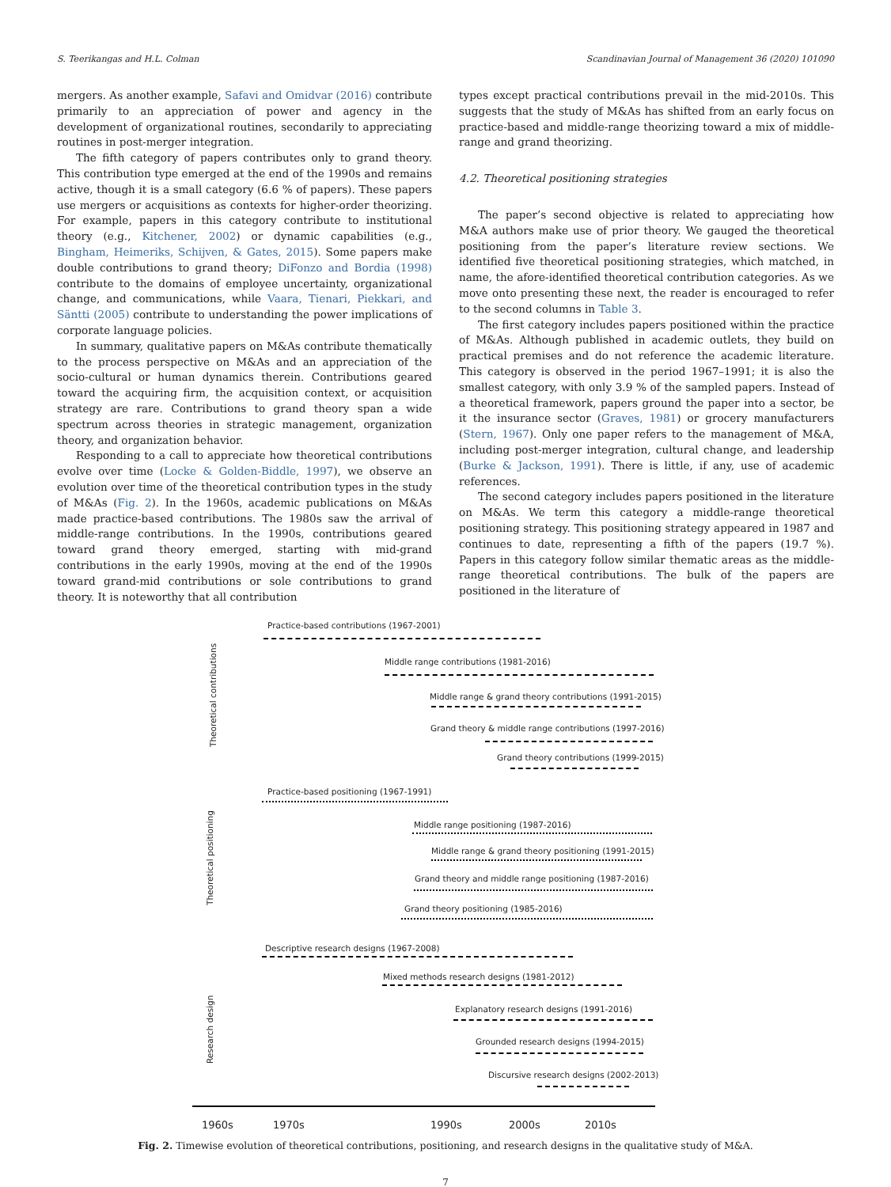S. Teerikangas and H.L. Colman Scandinavian Journal of Management 36 (2020) 101090
mergers. As another example, Safavi and Omidvar (2016) contribute primarily to an appreciation of power and agency in the development of organizational routines, secondarily to appreciating routines in post-merger integration.
The fifth category of papers contributes only to grand theory. This contribution type emerged at the end of the 1990s and remains active, though it is a small category (6.6 % of papers). These papers use mergers or acquisitions as contexts for higher-order theorizing. For example, papers in this category contribute to institutional theory (e.g., Kitchener, 2002) or dynamic capabilities (e.g., Bingham, Heimeriks, Schijven, & Gates, 2015). Some papers make double contributions to grand theory; DiFonzo and Bordia (1998) contribute to the domains of employee uncertainty, organizational change, and communications, while Vaara, Tienari, Piekkari, and Säntti (2005) contribute to understanding the power implications of corporate language policies.
In summary, qualitative papers on M&As contribute thematically to the process perspective on M&As and an appreciation of the socio-cultural or human dynamics therein. Contributions geared toward the acquiring firm, the acquisition context, or acquisition strategy are rare. Contributions to grand theory span a wide spectrum across theories in strategic management, organization theory, and organization behavior.
Responding to a call to appreciate how theoretical contributions evolve over time (Locke & Golden-Biddle, 1997), we observe an evolution over time of the theoretical contribution types in the study of M&As (Fig. 2). In the 1960s, academic publications on M&As made practice-based contributions. The 1980s saw the arrival of middle-range contributions. In the 1990s, contributions geared toward grand theory emerged, starting with mid-grand contributions in the early 1990s, moving at the end of the 1990s toward grand-mid contributions or sole contributions to grand theory. It is noteworthy that all contribution
types except practical contributions prevail in the mid-2010s. This suggests that the study of M&As has shifted from an early focus on practice-based and middle-range theorizing toward a mix of middle-range and grand theorizing.
4.2. Theoretical positioning strategies
The paper’s second objective is related to appreciating how M&A authors make use of prior theory. We gauged the theoretical positioning from the paper’s literature review sections. We identified five theoretical positioning strategies, which matched, in name, the afore-identified theoretical contribution categories. As we move onto presenting these next, the reader is encouraged to refer to the second columns in Table 3.
The first category includes papers positioned within the practice of M&As. Although published in academic outlets, they build on practical premises and do not reference the academic literature. This category is observed in the period 1967–1991; it is also the smallest category, with only 3.9 % of the sampled papers. Instead of a theoretical framework, papers ground the paper into a sector, be it the insurance sector (Graves, 1981) or grocery manufacturers (Stern, 1967). Only one paper refers to the management of M&A, including post-merger integration, cultural change, and leadership (Burke & Jackson, 1991). There is little, if any, use of academic references.
The second category includes papers positioned in the literature on M&As. We term this category a middle-range theoretical positioning strategy. This positioning strategy appeared in 1987 and continues to date, representing a fifth of the papers (19.7 %). Papers in this category follow similar thematic areas as the middle-range theoretical contributions. The bulk of the papers are positioned in the literature of
Theoretical contributions
Theoretical positioning
Research design
Practice-based contributions (1967-2001)
Middle range contributions (1981-2016)
Middle range & grand theory contributions (1991-2015)
Grand theory & middle range contributions (1997-2016)
Grand theory contributions (1999-2015)
Practice-based positioning (1967-1991)
Middle range positioning (1987-2016)
Middle range & grand theory positioning (1991-2015)
Grand theory and middle range positioning (1987-2016)
Grand theory positioning (1985-2016)
Descriptive research designs (1967-2008)
Mixed methods research designs (1981-2012)
Explanatory research designs (1991-2016)
Grounded research designs (1994-2015)
Discursive research designs (2002-2013)
1960s 1970s 1990s 2000s 2010s
Fig. 2. Timewise evolution of theoretical contributions, positioning, and research designs in the qualitative study of M&A.
7